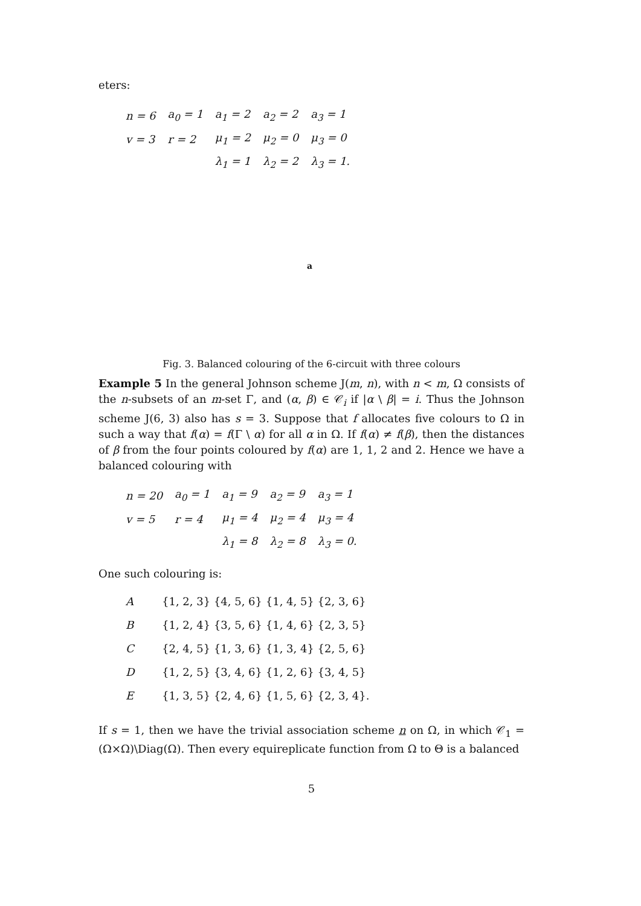eters:
| n = 6 | a<sub>0</sub> = 1 | a<sub>1</sub> = 2 | a<sub>2</sub> = 2 | a<sub>3</sub> = 1 |
| v = 3 | r = 2 | μ<sub>1</sub> = 2 | μ<sub>2</sub> = 0 | μ<sub>3</sub> = 0 |
| | | λ<sub>1</sub> = 1 | λ<sub>2</sub> = 2 | λ<sub>3</sub> = 1. |
a
Fig. 3. Balanced colouring of the 6-circuit with three colours
Example 5 In the general Johnson scheme J(m, n), with n < m, Ω consists of the n-subsets of an m-set Γ, and (α, β) ∈ 𝒞<sub>i</sub> if |α \ β| = i. Thus the Johnson scheme J(6, 3) also has s = 3. Suppose that f allocates five colours to Ω in such a way that f(α) = f(Γ \ α) for all α in Ω. If f(α) ≠ f(β), then the distances of β from the four points coloured by f(α) are 1, 1, 2 and 2. Hence we have a balanced colouring with
| n = 20 | a<sub>0</sub> = 1 | a<sub>1</sub> = 9 | a<sub>2</sub> = 9 | a<sub>3</sub> = 1 |
| v = 5 | r = 4 | μ<sub>1</sub> = 4 | μ<sub>2</sub> = 4 | μ<sub>3</sub> = 4 |
| | | λ<sub>1</sub> = 8 | λ<sub>2</sub> = 8 | λ<sub>3</sub> = 0. |
One such colouring is:
| A | {1, 2, 3} {4, 5, 6} {1, 4, 5} {2, 3, 6} |
| B | {1, 2, 4} {3, 5, 6} {1, 4, 6} {2, 3, 5} |
| C | {2, 4, 5} {1, 3, 6} {1, 3, 4} {2, 5, 6} |
| D | {1, 2, 5} {3, 4, 6} {1, 2, 6} {3, 4, 5} |
| E | {1, 3, 5} {2, 4, 6} {1, 5, 6} {2, 3, 4}. |
If s = 1, then we have the trivial association scheme n on Ω, in which 𝒞<sub>1</sub> = (Ω×Ω)\Diag(Ω). Then every equireplicate function from Ω to Θ is a balanced
5